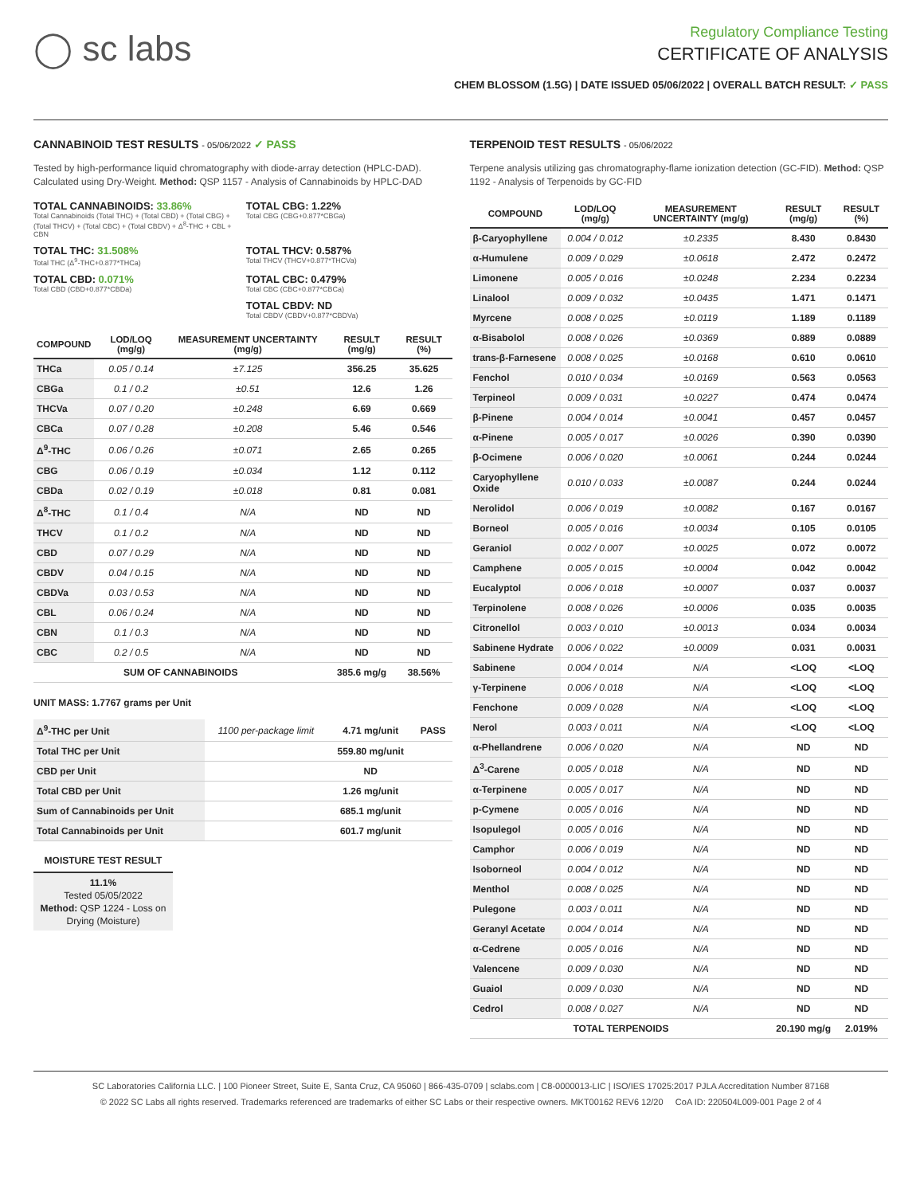◯ sc labs
Regulatory Compliance Testing
CERTIFICATE OF ANALYSIS
CHEM BLOSSOM (1.5G) | DATE ISSUED 05/06/2022 | OVERALL BATCH RESULT: ✓ PASS
CANNABINOID TEST RESULTS - 05/06/2022 ✓ PASS
Tested by high-performance liquid chromatography with diode-array detection (HPLC-DAD). Calculated using Dry-Weight. Method: QSP 1157 - Analysis of Cannabinoids by HPLC-DAD
TOTAL CANNABINOIDS: 33.86%
Total Cannabinoids (Total THC) + (Total CBD) + (Total CBG) + (Total THCV) + (Total CBC) + (Total CBDV) + Δ<sup>8</sup>-THC + CBL + CBN
TOTAL CBG: 1.22%
Total CBG (CBG+0.877*CBGa)
TOTAL THC: 31.508%
Total THC (Δ<sup>9</sup>-THC+0.877*THCa)
TOTAL THCV: 0.587%
Total THCV (THCV+0.877*THCVa)
TOTAL CBD: 0.071%
Total CBD (CBD+0.877*CBDa)
TOTAL CBC: 0.479%
Total CBC (CBC+0.877*CBCa)
TOTAL CBDV: ND
Total CBDV (CBDV+0.877*CBDVa)
| COMPOUND | LOD/LOQ (mg/g) | MEASUREMENT UNCERTAINTY (mg/g) | RESULT (mg/g) | RESULT (%) |
| --- | --- | --- | --- | --- |
| THCa | 0.05 / 0.14 | ±7.125 | 356.25 | 35.625 |
| CBGa | 0.1 / 0.2 | ±0.51 | 12.6 | 1.26 |
| THCVa | 0.07 / 0.20 | ±0.248 | 6.69 | 0.669 |
| CBCa | 0.07 / 0.28 | ±0.208 | 5.46 | 0.546 |
| Δ<sup>9</sup>-THC | 0.06 / 0.26 | ±0.071 | 2.65 | 0.265 |
| CBG | 0.06 / 0.19 | ±0.034 | 1.12 | 0.112 |
| CBDa | 0.02 / 0.19 | ±0.018 | 0.81 | 0.081 |
| Δ<sup>8</sup>-THC | 0.1 / 0.4 | N/A | ND | ND |
| THCV | 0.1 / 0.2 | N/A | ND | ND |
| CBD | 0.07 / 0.29 | N/A | ND | ND |
| CBDV | 0.04 / 0.15 | N/A | ND | ND |
| CBDVa | 0.03 / 0.53 | N/A | ND | ND |
| CBL | 0.06 / 0.24 | N/A | ND | ND |
| CBN | 0.1 / 0.3 | N/A | ND | ND |
| CBC | 0.2 / 0.5 | N/A | ND | ND |
| SUM OF CANNABINOIDS | | | 385.6 mg/g | 38.56% |
UNIT MASS: 1.7767 grams per Unit
| Δ<sup>9</sup>-THC per Unit | 1100 per-package limit | 4.71 mg/unit | PASS |
| Total THC per Unit | | 559.80 mg/unit | |
| CBD per Unit | | ND | |
| Total CBD per Unit | | 1.26 mg/unit | |
| Sum of Cannabinoids per Unit | | 685.1 mg/unit | |
| Total Cannabinoids per Unit | | 601.7 mg/unit | |
MOISTURE TEST RESULT
11.1%
Tested 05/05/2022
Method: QSP 1224 - Loss on Drying (Moisture)
TERPENOID TEST RESULTS - 05/06/2022
Terpene analysis utilizing gas chromatography-flame ionization detection (GC-FID). Method: QSP 1192 - Analysis of Terpenoids by GC-FID
| COMPOUND | LOD/LOQ (mg/g) | MEASUREMENT UNCERTAINTY (mg/g) | RESULT (mg/g) | RESULT (%) |
| --- | --- | --- | --- | --- |
| β-Caryophyllene | 0.004 / 0.012 | ±0.2335 | 8.430 | 0.8430 |
| α-Humulene | 0.009 / 0.029 | ±0.0618 | 2.472 | 0.2472 |
| Limonene | 0.005 / 0.016 | ±0.0248 | 2.234 | 0.2234 |
| Linalool | 0.009 / 0.032 | ±0.0435 | 1.471 | 0.1471 |
| Myrcene | 0.008 / 0.025 | ±0.0119 | 1.189 | 0.1189 |
| α-Bisabolol | 0.008 / 0.026 | ±0.0369 | 0.889 | 0.0889 |
| trans-β-Farnesene | 0.008 / 0.025 | ±0.0168 | 0.610 | 0.0610 |
| Fenchol | 0.010 / 0.034 | ±0.0169 | 0.563 | 0.0563 |
| Terpineol | 0.009 / 0.031 | ±0.0227 | 0.474 | 0.0474 |
| β-Pinene | 0.004 / 0.014 | ±0.0041 | 0.457 | 0.0457 |
| α-Pinene | 0.005 / 0.017 | ±0.0026 | 0.390 | 0.0390 |
| β-Ocimene | 0.006 / 0.020 | ±0.0061 | 0.244 | 0.0244 |
| Caryophyllene Oxide | 0.010 / 0.033 | ±0.0087 | 0.244 | 0.0244 |
| Nerolidol | 0.006 / 0.019 | ±0.0082 | 0.167 | 0.0167 |
| Borneol | 0.005 / 0.016 | ±0.0034 | 0.105 | 0.0105 |
| Geraniol | 0.002 / 0.007 | ±0.0025 | 0.072 | 0.0072 |
| Camphene | 0.005 / 0.015 | ±0.0004 | 0.042 | 0.0042 |
| Eucalyptol | 0.006 / 0.018 | ±0.0007 | 0.037 | 0.0037 |
| Terpinolene | 0.008 / 0.026 | ±0.0006 | 0.035 | 0.0035 |
| Citronellol | 0.003 / 0.010 | ±0.0013 | 0.034 | 0.0034 |
| Sabinene Hydrate | 0.006 / 0.022 | ±0.0009 | 0.031 | 0.0031 |
| Sabinene | 0.004 / 0.014 | N/A | <LOQ | <LOQ |
| γ-Terpinene | 0.006 / 0.018 | N/A | <LOQ | <LOQ |
| Fenchone | 0.009 / 0.028 | N/A | <LOQ | <LOQ |
| Nerol | 0.003 / 0.011 | N/A | <LOQ | <LOQ |
| α-Phellandrene | 0.006 / 0.020 | N/A | ND | ND |
| Δ<sup>3</sup>-Carene | 0.005 / 0.018 | N/A | ND | ND |
| α-Terpinene | 0.005 / 0.017 | N/A | ND | ND |
| p-Cymene | 0.005 / 0.016 | N/A | ND | ND |
| Isopulegol | 0.005 / 0.016 | N/A | ND | ND |
| Camphor | 0.006 / 0.019 | N/A | ND | ND |
| Isoborneol | 0.004 / 0.012 | N/A | ND | ND |
| Menthol | 0.008 / 0.025 | N/A | ND | ND |
| Pulegone | 0.003 / 0.011 | N/A | ND | ND |
| Geranyl Acetate | 0.004 / 0.014 | N/A | ND | ND |
| α-Cedrene | 0.005 / 0.016 | N/A | ND | ND |
| Valencene | 0.009 / 0.030 | N/A | ND | ND |
| Guaiol | 0.009 / 0.030 | N/A | ND | ND |
| Cedrol | 0.008 / 0.027 | N/A | ND | ND |
| TOTAL TERPENOIDS | | | 20.190 mg/g | 2.019% |
SC Laboratories California LLC. | 100 Pioneer Street, Suite E, Santa Cruz, CA 95060 | 866-435-0709 | sclabs.com | C8-0000013-LIC | ISO/IES 17025:2017 PJLA Accreditation Number 87168
© 2022 SC Labs all rights reserved. Trademarks referenced are trademarks of either SC Labs or their respective owners. MKT00162 REV6 12/20 CoA ID: 220504L009-001 Page 2 of 4